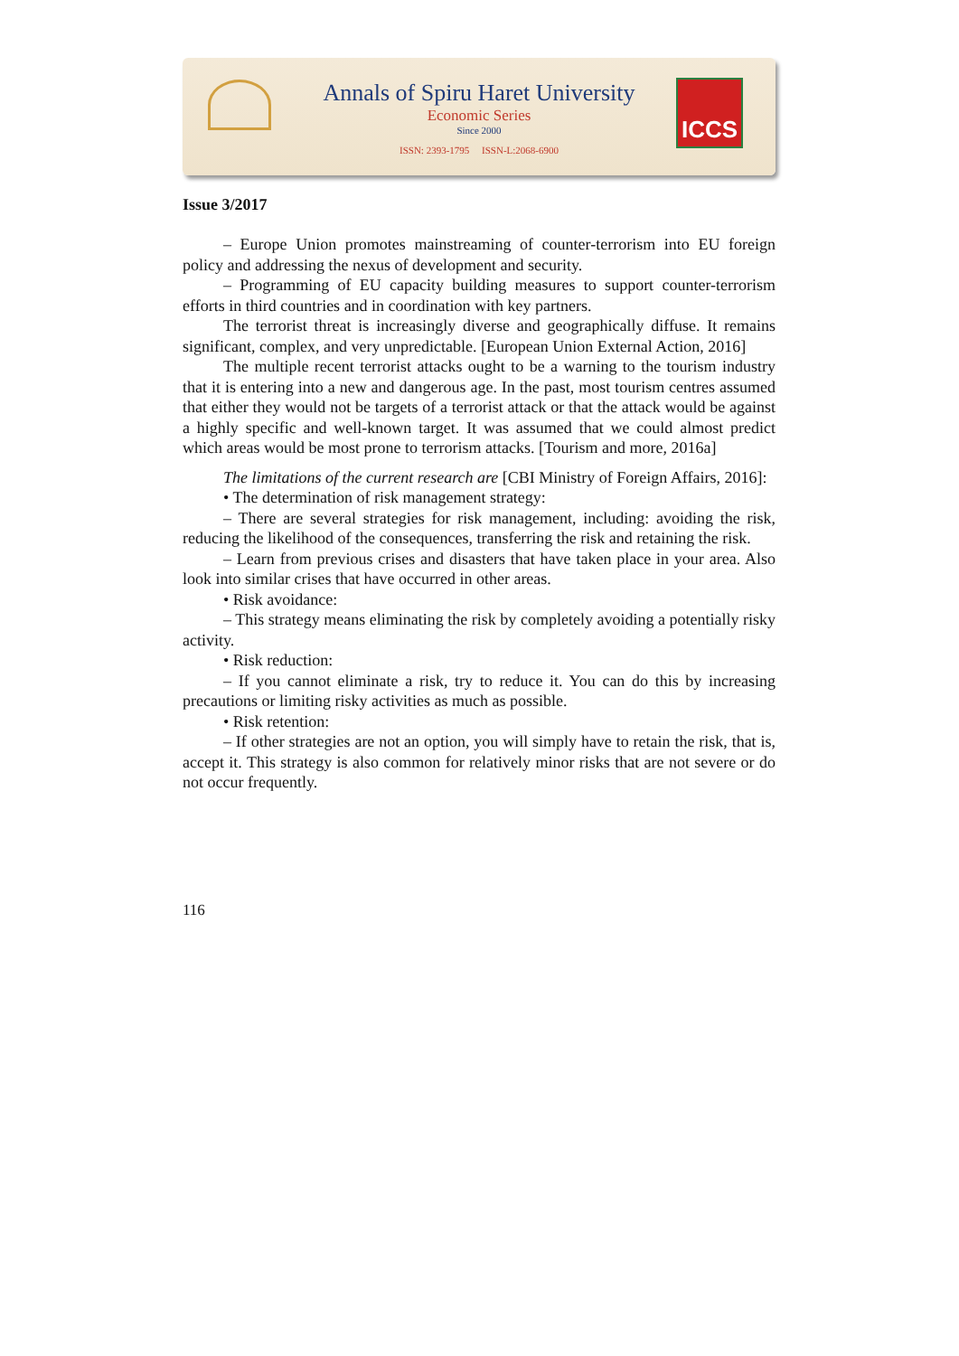Annals of Spiru Haret University
Economic Series
Since 2000
ISSN: 2393-1795 ISSN-L:2068-6900
ICCS
Issue 3/2017
– Europe Union promotes mainstreaming of counter-terrorism into EU foreign policy and addressing the nexus of development and security.
– Programming of EU capacity building measures to support counter-terrorism efforts in third countries and in coordination with key partners.
The terrorist threat is increasingly diverse and geographically diffuse. It remains significant, complex, and very unpredictable. [European Union External Action, 2016]
The multiple recent terrorist attacks ought to be a warning to the tourism industry that it is entering into a new and dangerous age. In the past, most tourism centres assumed that either they would not be targets of a terrorist attack or that the attack would be against a highly specific and well-known target. It was assumed that we could almost predict which areas would be most prone to terrorism attacks. [Tourism and more, 2016a]
The limitations of the current research are [CBI Ministry of Foreign Affairs, 2016]:
• The determination of risk management strategy:
– There are several strategies for risk management, including: avoiding the risk, reducing the likelihood of the consequences, transferring the risk and retaining the risk.
– Learn from previous crises and disasters that have taken place in your area. Also look into similar crises that have occurred in other areas.
• Risk avoidance:
– This strategy means eliminating the risk by completely avoiding a potentially risky activity.
• Risk reduction:
– If you cannot eliminate a risk, try to reduce it. You can do this by increasing precautions or limiting risky activities as much as possible.
• Risk retention:
– If other strategies are not an option, you will simply have to retain the risk, that is, accept it. This strategy is also common for relatively minor risks that are not severe or do not occur frequently.
116